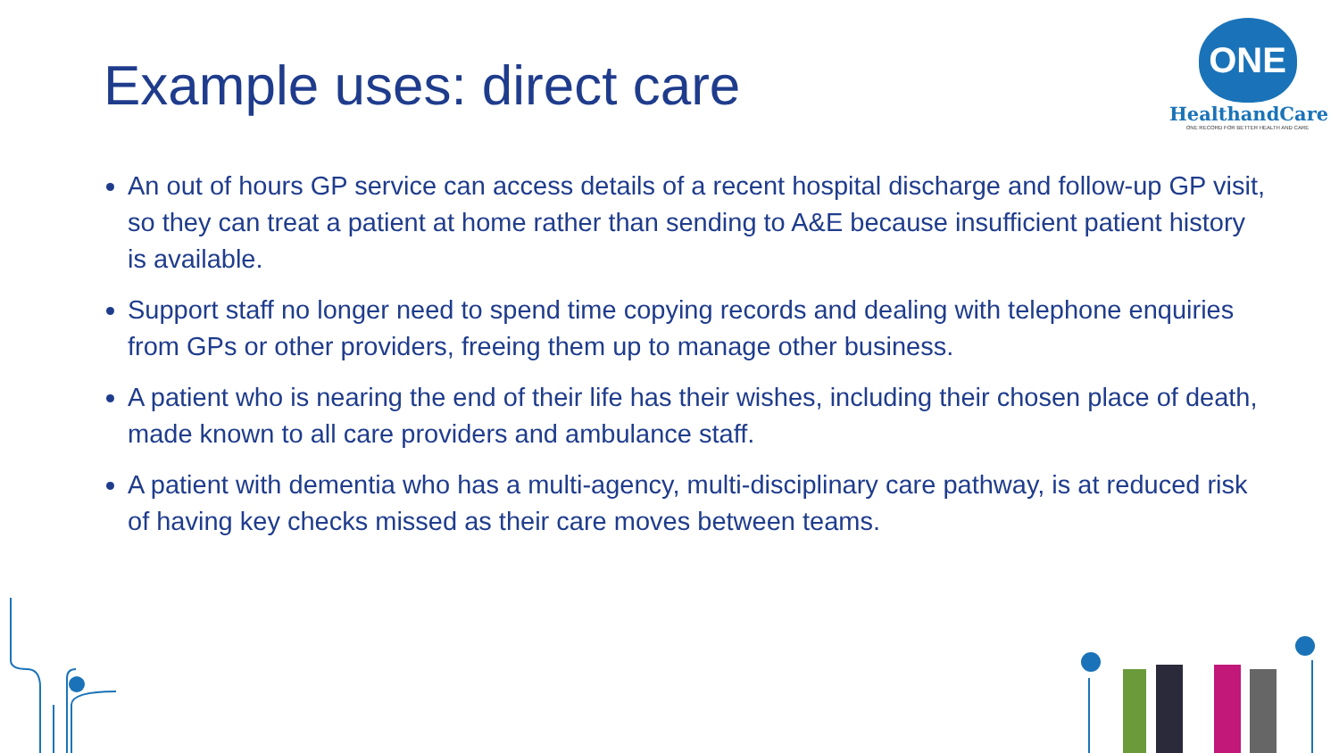Example uses: direct care
ONE
HealthandCare
ONE RECORD FOR BETTER HEALTH AND CARE
An out of hours GP service can access details of a recent hospital discharge and follow-up GP visit, so they can treat a patient at home rather than sending to A&E because insufficient patient history is available.
Support staff no longer need to spend time copying records and dealing with telephone enquiries from GPs or other providers, freeing them up to manage other business.
A patient who is nearing the end of their life has their wishes, including their chosen place of death, made known to all care providers and ambulance staff.
A patient with dementia who has a multi-agency, multi-disciplinary care pathway, is at reduced risk of having key checks missed as their care moves between teams.